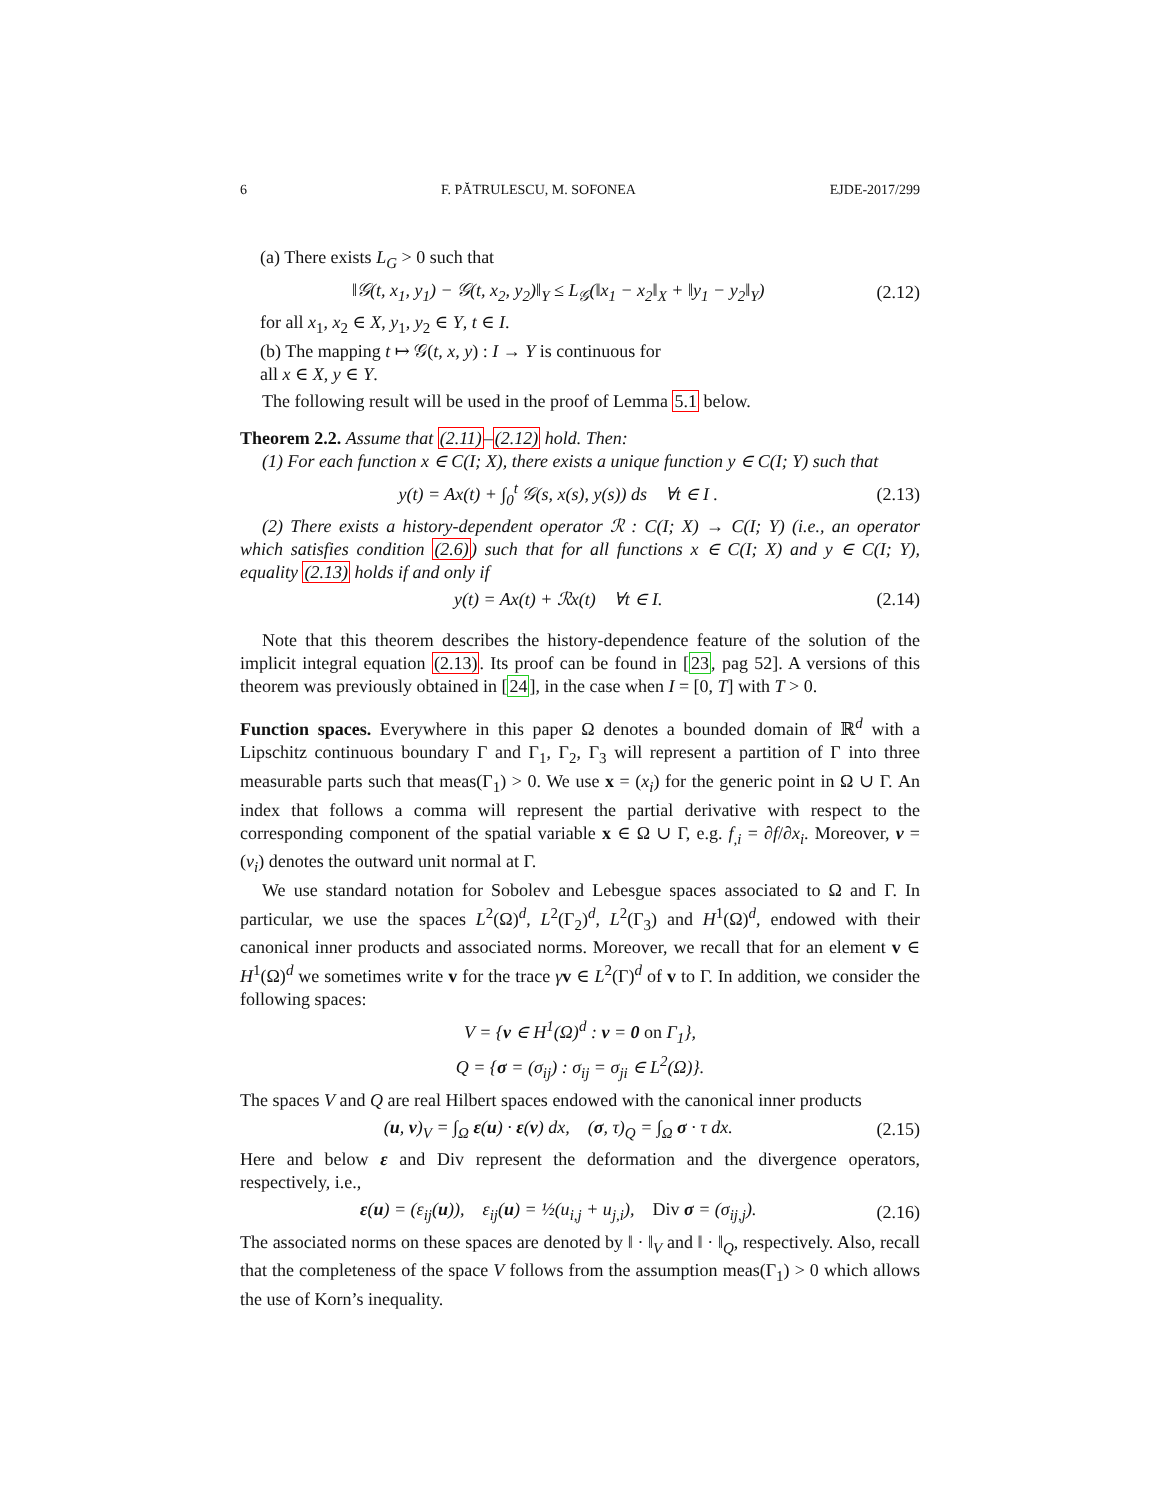6 F. PĂTRULESCU, M. SOFONEA EJDE-2017/299
(a) There exists L<sub>G</sub> > 0 such that
‖𝒢(t, x<sub>1</sub>, y<sub>1</sub>) − 𝒢(t, x<sub>2</sub>, y<sub>2</sub>)‖<sub>Y</sub> ≤ L<sub>𝒢</sub>(‖x<sub>1</sub> − x<sub>2</sub>‖<sub>X</sub> + ‖y<sub>1</sub> − y<sub>2</sub>‖<sub>Y</sub>) (2.12)
for all x<sub>1</sub>, x<sub>2</sub> ∈ X, y<sub>1</sub>, y<sub>2</sub> ∈ Y, t ∈ I.
(b) The mapping t ↦ 𝒢(t, x, y) : I → Y is continuous for
all x ∈ X, y ∈ Y.
The following result will be used in the proof of Lemma 5.1 below.
Theorem 2.2. Assume that (2.11)–(2.12) hold. Then:
(1) For each function x ∈ C(I; X), there exists a unique function y ∈ C(I; Y) such that
y(t) = Ax(t) + ∫<sub>0</sub><sup>t</sup> 𝒢(s, x(s), y(s)) ds ∀t ∈ I . (2.13)
(2) There exists a history-dependent operator ℛ : C(I; X) → C(I; Y) (i.e., an operator which satisfies condition (2.6)) such that for all functions x ∈ C(I; X) and y ∈ C(I; Y), equality (2.13) holds if and only if
y(t) = Ax(t) + ℛx(t) ∀t ∈ I. (2.14)
Note that this theorem describes the history-dependence feature of the solution of the implicit integral equation (2.13). Its proof can be found in [23, pag 52]. A versions of this theorem was previously obtained in [24], in the case when I = [0, T] with T > 0.
Function spaces. Everywhere in this paper Ω denotes a bounded domain of ℝ<sup>d</sup> with a Lipschitz continuous boundary Γ and Γ<sub>1</sub>, Γ<sub>2</sub>, Γ<sub>3</sub> will represent a partition of Γ into three measurable parts such that meas(Γ<sub>1</sub>) > 0. We use x = (x<sub>i</sub>) for the generic point in Ω ∪ Γ. An index that follows a comma will represent the partial derivative with respect to the corresponding component of the spatial variable x ∈ Ω ∪ Γ, e.g. f<sub>,i</sub> = ∂f/∂x<sub>i</sub>. Moreover, ν = (ν<sub>i</sub>) denotes the outward unit normal at Γ.
We use standard notation for Sobolev and Lebesgue spaces associated to Ω and Γ. In particular, we use the spaces L<sup>2</sup>(Ω)<sup>d</sup>, L<sup>2</sup>(Γ<sub>2</sub>)<sup>d</sup>, L<sup>2</sup>(Γ<sub>3</sub>) and H<sup>1</sup>(Ω)<sup>d</sup>, endowed with their canonical inner products and associated norms. Moreover, we recall that for an element v ∈ H<sup>1</sup>(Ω)<sup>d</sup> we sometimes write v for the trace γv ∈ L<sup>2</sup>(Γ)<sup>d</sup> of v to Γ. In addition, we consider the following spaces:
V = {v ∈ H<sup>1</sup>(Ω)<sup>d</sup> : v = 0 on Γ<sub>1</sub>},
Q = {σ = (σ<sub>ij</sub>) : σ<sub>ij</sub> = σ<sub>ji</sub> ∈ L<sup>2</sup>(Ω)}.
The spaces V and Q are real Hilbert spaces endowed with the canonical inner products
(u, v)<sub>V</sub> = ∫<sub>Ω</sub> ε(u) · ε(v) dx, (σ, τ)<sub>Q</sub> = ∫<sub>Ω</sub> σ · τ dx. (2.15)
Here and below ε and Div represent the deformation and the divergence operators, respectively, i.e.,
ε(u) = (ε<sub>ij</sub>(u)), ε<sub>ij</sub>(u) = ½(u<sub>i,j</sub> + u<sub>j,i</sub>), Div σ = (σ<sub>ij,j</sub>). (2.16)
The associated norms on these spaces are denoted by ‖ · ‖<sub>V</sub> and ‖ · ‖<sub>Q</sub>, respectively. Also, recall that the completeness of the space V follows from the assumption meas(Γ<sub>1</sub>) > 0 which allows the use of Korn’s inequality.